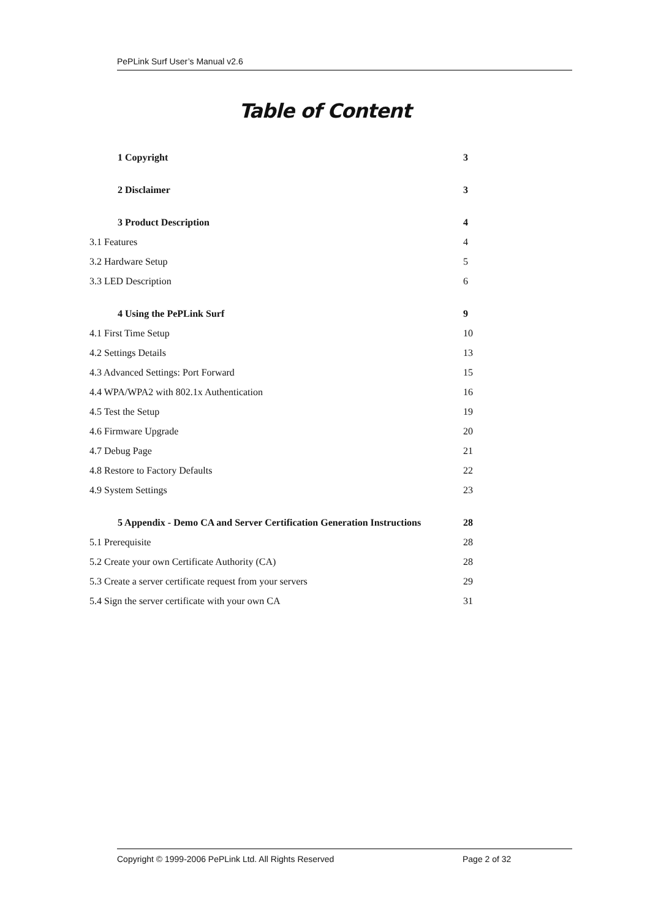PePLink Surf User’s Manual v2.6
Table of Content
1 Copyright 3
2 Disclaimer 3
3 Product Description 4
3.1 Features 4
3.2 Hardware Setup 5
3.3 LED Description 6
4 Using the PePLink Surf 9
4.1 First Time Setup 10
4.2 Settings Details 13
4.3 Advanced Settings: Port Forward 15
4.4 WPA/WPA2 with 802.1x Authentication 16
4.5 Test the Setup 19
4.6 Firmware Upgrade 20
4.7 Debug Page 21
4.8 Restore to Factory Defaults 22
4.9 System Settings 23
5 Appendix - Demo CA and Server Certification Generation Instructions 28
5.1 Prerequisite 28
5.2 Create your own Certificate Authority (CA) 28
5.3 Create a server certificate request from your servers 29
5.4 Sign the server certificate with your own CA 31
Copyright © 1999-2006 PePLink Ltd. All Rights Reserved Page 2 of 32